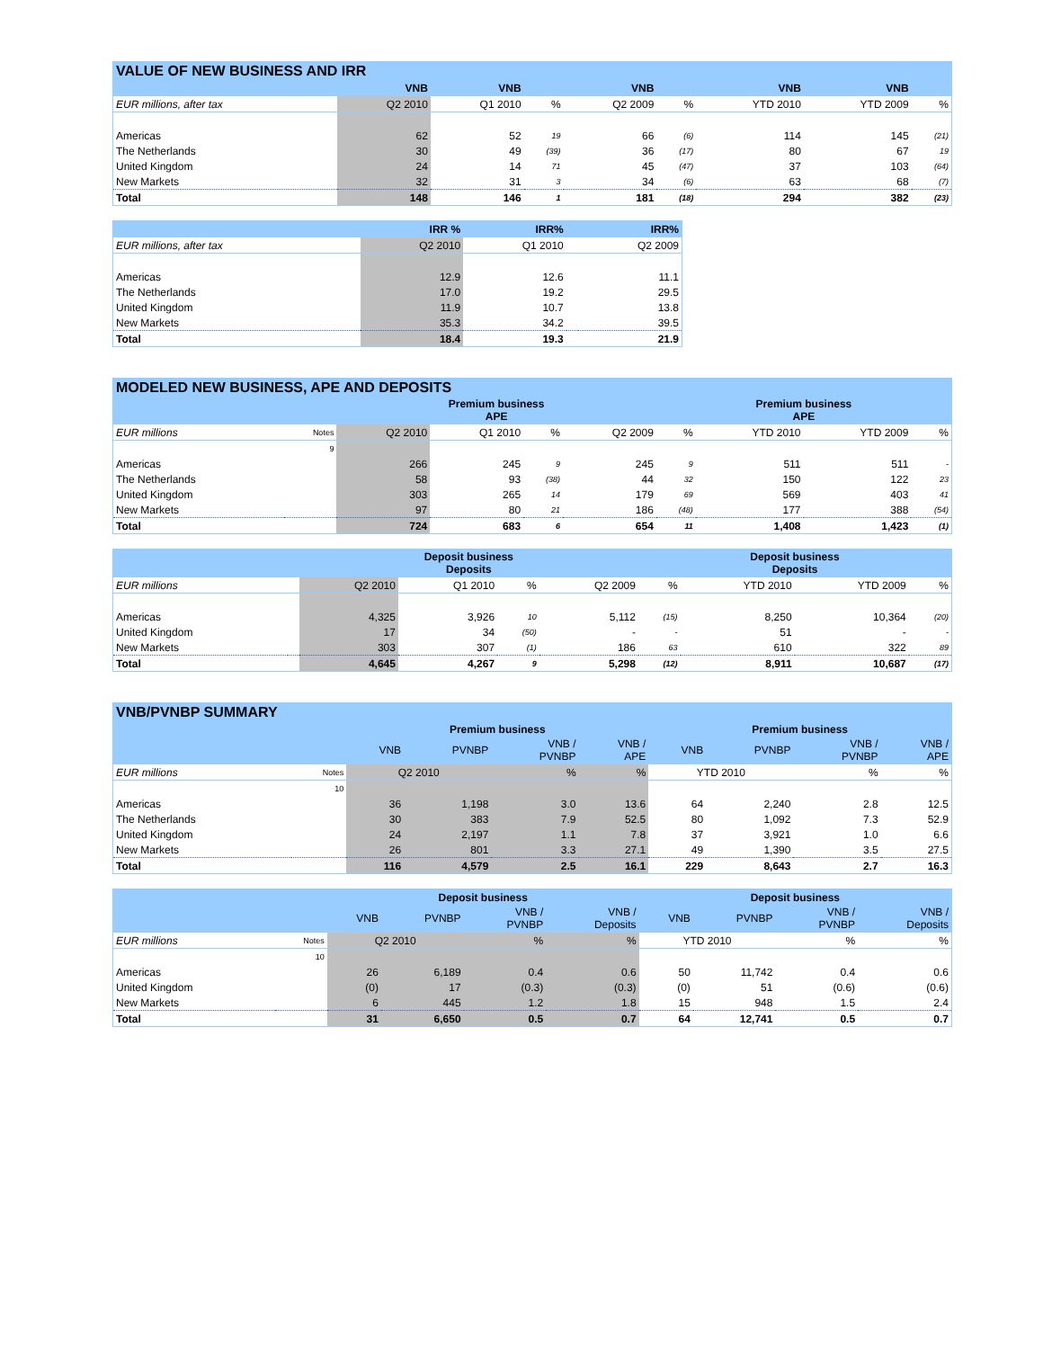| VALUE OF NEW BUSINESS AND IRR | | | | | | | | |
| | VNB | VNB | | VNB | | VNB | VNB | |
| EUR millions, after tax | Q2 2010 | Q1 2010 | % | Q2 2009 | % | YTD 2010 | YTD 2009 | % |
| Americas | 62 | 52 | 19 | 66 | (6) | 114 | 145 | (21) |
| The Netherlands | 30 | 49 | (39) | 36 | (17) | 80 | 67 | 19 |
| United Kingdom | 24 | 14 | 71 | 45 | (47) | 37 | 103 | (64) |
| New Markets | 32 | 31 | 3 | 34 | (6) | 63 | 68 | (7) |
| Total | 148 | 146 | 1 | 181 | (18) | 294 | 382 | (23) |
| | IRR % | IRR% | | IRR% |
| --- | --- | --- | --- | --- |
| EUR millions, after tax | Q2 2010 | Q1 2010 | | Q2 2009 |
| Americas | 12.9 | 12.6 | | 11.1 |
| The Netherlands | 17.0 | 19.2 | | 29.5 |
| United Kingdom | 11.9 | 10.7 | | 13.8 |
| New Markets | 35.3 | 34.2 | | 39.5 |
| Total | 18.4 | 19.3 | | 21.9 |
| MODELED NEW BUSINESS, APE AND DEPOSITS | | | | | | | | | |
| | | Premium business APE | | | | Premium business APE | | | |
| EUR millions | Notes | Q2 2010 | Q1 2010 | % | Q2 2009 | % | YTD 2010 | YTD 2009 | % |
| | 9 | | | | | | | | |
| Americas | | 266 | 245 | 9 | 245 | 9 | 511 | 511 | - |
| The Netherlands | | 58 | 93 | (38) | 44 | 32 | 150 | 122 | 23 |
| United Kingdom | | 303 | 265 | 14 | 179 | 69 | 569 | 403 | 41 |
| New Markets | | 97 | 80 | 21 | 186 | (48) | 177 | 388 | (54) |
| Total | | 724 | 683 | 6 | 654 | 11 | 1,408 | 1,423 | (1) |
| | | Deposit business Deposits | | | | Deposit business Deposits | | | |
| --- | --- | --- | --- | --- | --- | --- | --- | --- | --- |
| EUR millions | | Q2 2010 | Q1 2010 | % | Q2 2009 | % | YTD 2010 | YTD 2009 | % |
| Americas | | 4,325 | 3,926 | 10 | 5,112 | (15) | 8,250 | 10,364 | (20) |
| United Kingdom | | 17 | 34 | (50) | - | - | 51 | - | - |
| New Markets | | 303 | 307 | (1) | 186 | 63 | 610 | 322 | 89 |
| Total | | 4,645 | 4,267 | 9 | 5,298 | (12) | 8,911 | 10,687 | (17) |
| VNB/PVNBP SUMMARY | | | | | | | | | |
| | | Premium business | | | | Premium business | | | |
| | | VNB | PVNBP | VNB / PVNBP | VNB / APE | VNB | PVNBP | VNB / PVNBP | VNB / APE |
| EUR millions | Notes | Q2 2010 | | % | % | YTD 2010 | | % | % |
| | 10 | | | | | | | | |
| Americas | | 36 | 1,198 | 3.0 | 13.6 | 64 | 2,240 | 2.8 | 12.5 |
| The Netherlands | | 30 | 383 | 7.9 | 52.5 | 80 | 1,092 | 7.3 | 52.9 |
| United Kingdom | | 24 | 2,197 | 1.1 | 7.8 | 37 | 3,921 | 1.0 | 6.6 |
| New Markets | | 26 | 801 | 3.3 | 27.1 | 49 | 1,390 | 3.5 | 27.5 |
| Total | | 116 | 4,579 | 2.5 | 16.1 | 229 | 8,643 | 2.7 | 16.3 |
| | | Deposit business | | | | Deposit business | | | |
| --- | --- | --- | --- | --- | --- | --- | --- | --- | --- |
| | | VNB | PVNBP | VNB / PVNBP | VNB / Deposits | VNB | PVNBP | VNB / PVNBP | VNB / Deposits |
| EUR millions | Notes | Q2 2010 | | % | % | YTD 2010 | | % | % |
| | 10 | | | | | | | | |
| Americas | | 26 | 6,189 | 0.4 | 0.6 | 50 | 11,742 | 0.4 | 0.6 |
| United Kingdom | | (0) | 17 | (0.3) | (0.3) | (0) | 51 | (0.6) | (0.6) |
| New Markets | | 6 | 445 | 1.2 | 1.8 | 15 | 948 | 1.5 | 2.4 |
| Total | | 31 | 6,650 | 0.5 | 0.7 | 64 | 12,741 | 0.5 | 0.7 |